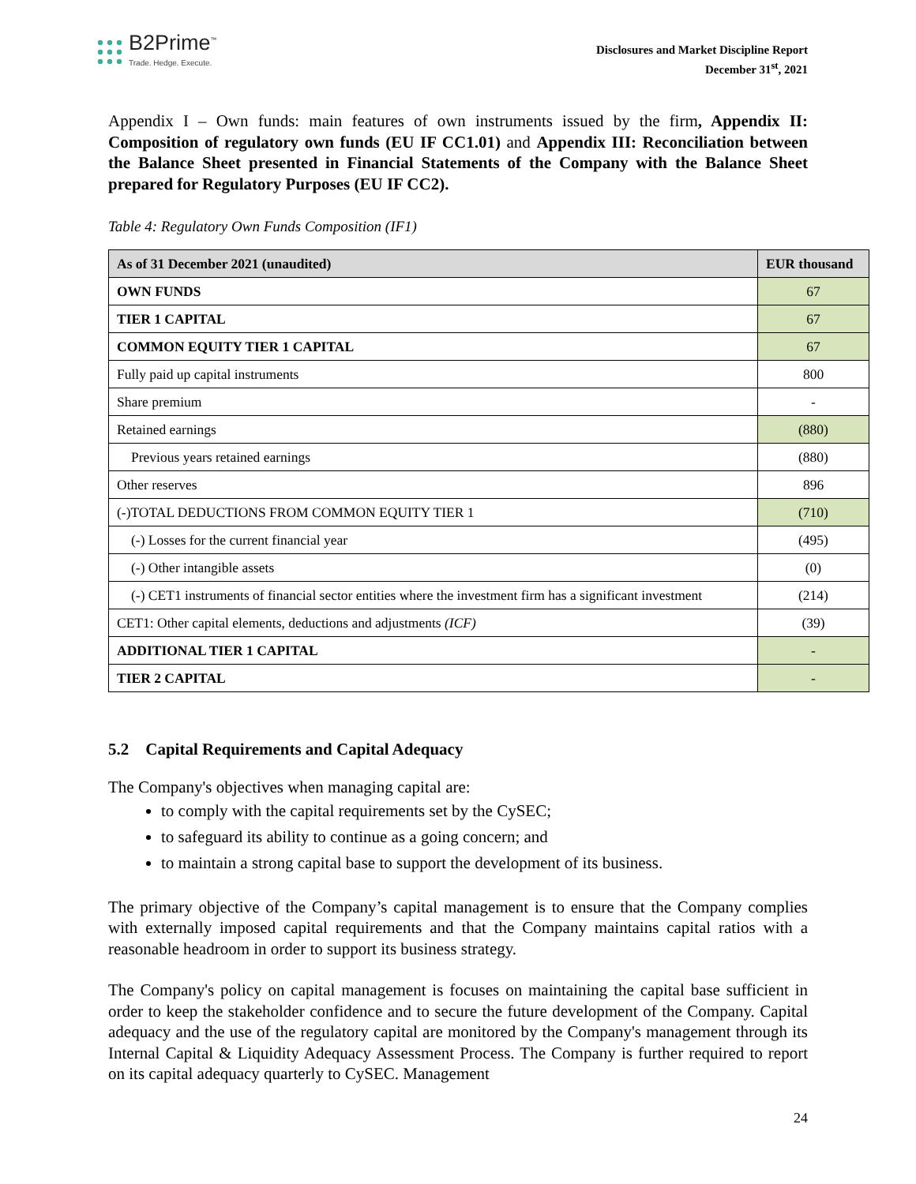B2Prime<sup>™</sup>
Trade. Hedge. Execute.
Disclosures and Market Discipline Report
December 31<sup>st</sup>, 2021
Appendix I – Own funds: main features of own instruments issued by the firm, Appendix II: Composition of regulatory own funds (EU IF CC1.01) and Appendix III: Reconciliation between the Balance Sheet presented in Financial Statements of the Company with the Balance Sheet prepared for Regulatory Purposes (EU IF CC2).
Table 4: Regulatory Own Funds Composition (IF1)
| As of 31 December 2021 (unaudited) | EUR thousand |
| --- | --- |
| OWN FUNDS | 67 |
| TIER 1 CAPITAL | 67 |
| COMMON EQUITY TIER 1 CAPITAL | 67 |
| Fully paid up capital instruments | 800 |
| Share premium | - |
| Retained earnings | (880) |
| Previous years retained earnings | (880) |
| Other reserves | 896 |
| (-)TOTAL DEDUCTIONS FROM COMMON EQUITY TIER 1 | (710) |
| (-) Losses for the current financial year | (495) |
| (-) Other intangible assets | (0) |
| (-) CET1 instruments of financial sector entities where the investment firm has a significant investment | (214) |
| CET1: Other capital elements, deductions and adjustments (ICF) | (39) |
| ADDITIONAL TIER 1 CAPITAL | - |
| TIER 2 CAPITAL | - |
5.2 Capital Requirements and Capital Adequacy
The Company's objectives when managing capital are:
to comply with the capital requirements set by the CySEC;
to safeguard its ability to continue as a going concern; and
to maintain a strong capital base to support the development of its business.
The primary objective of the Company’s capital management is to ensure that the Company complies with externally imposed capital requirements and that the Company maintains capital ratios with a reasonable headroom in order to support its business strategy.
The Company's policy on capital management is focuses on maintaining the capital base sufficient in order to keep the stakeholder confidence and to secure the future development of the Company. Capital adequacy and the use of the regulatory capital are monitored by the Company's management through its Internal Capital & Liquidity Adequacy Assessment Process. The Company is further required to report on its capital adequacy quarterly to CySEC. Management
24